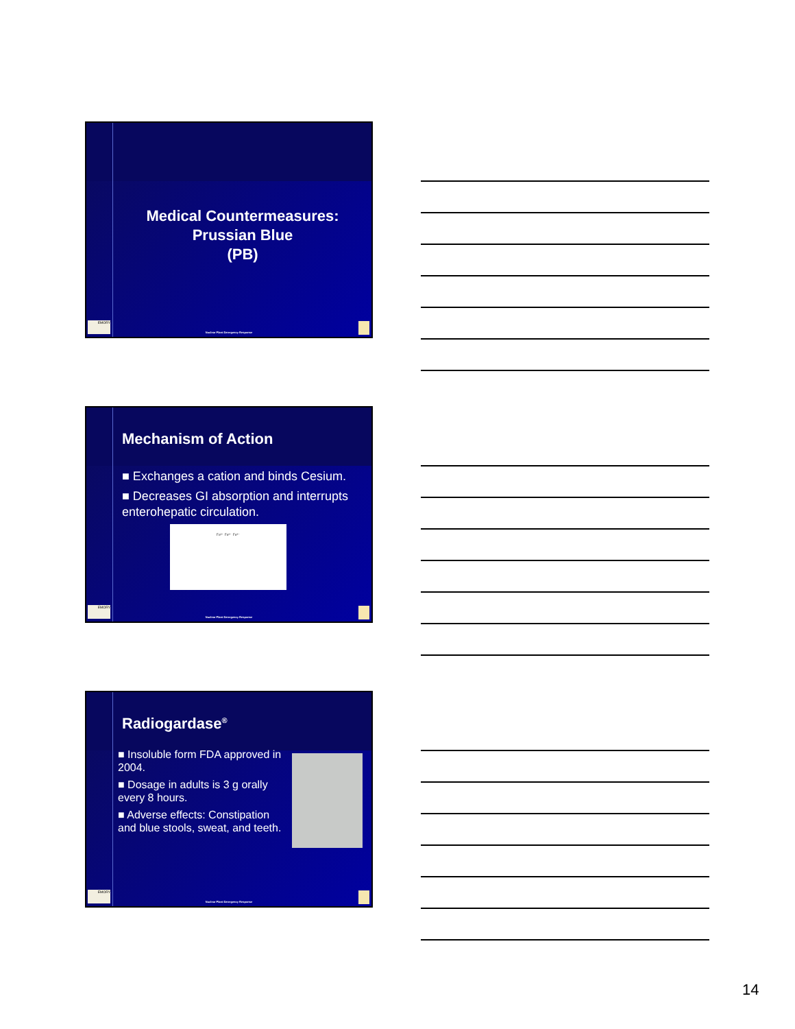Medical Countermeasures:
Prussian Blue
(PB)
EMORY
Nuclear Plant Emergency Response
Mechanism of Action
■ Exchanges a cation and binds Cesium.
■ Decreases GI absorption and interrupts enterohepatic circulation.
Fe³⁺ Fe³⁺ Fe³⁺
EMORY
Nuclear Plant Emergency Response
Radiogardase<sup>®</sup>
■ Insoluble form FDA approved in 2004.
■ Dosage in adults is 3 g orally every 8 hours.
■ Adverse effects: Constipation and blue stools, sweat, and teeth.
EMORY
Nuclear Plant Emergency Response
14